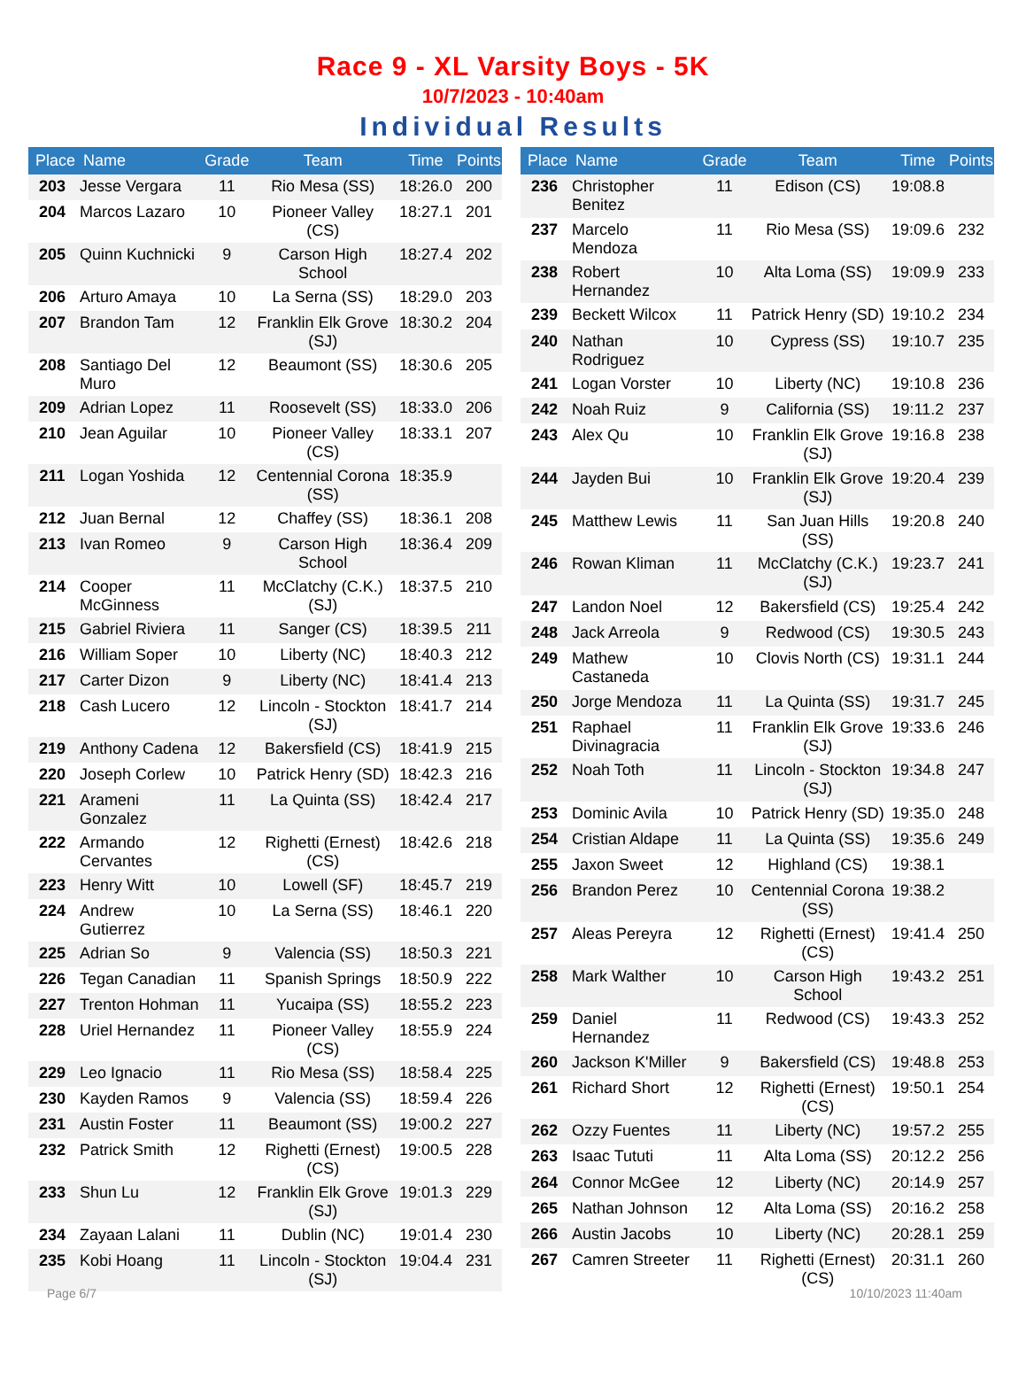Race 9 - XL Varsity Boys - 5K
10/7/2023 - 10:40am
Individual Results
| Place | Name | Grade | Team | Time | Points |
| --- | --- | --- | --- | --- | --- |
| 203 | Jesse Vergara | 11 | Rio Mesa (SS) | 18:26.0 | 200 |
| 204 | Marcos Lazaro | 10 | Pioneer Valley (CS) | 18:27.1 | 201 |
| 205 | Quinn Kuchnicki | 9 | Carson High School | 18:27.4 | 202 |
| 206 | Arturo Amaya | 10 | La Serna (SS) | 18:29.0 | 203 |
| 207 | Brandon Tam | 12 | Franklin Elk Grove (SJ) | 18:30.2 | 204 |
| 208 | Santiago Del Muro | 12 | Beaumont (SS) | 18:30.6 | 205 |
| 209 | Adrian Lopez | 11 | Roosevelt (SS) | 18:33.0 | 206 |
| 210 | Jean Aguilar | 10 | Pioneer Valley (CS) | 18:33.1 | 207 |
| 211 | Logan Yoshida | 12 | Centennial Corona (SS) | 18:35.9 | |
| 212 | Juan Bernal | 12 | Chaffey (SS) | 18:36.1 | 208 |
| 213 | Ivan Romeo | 9 | Carson High School | 18:36.4 | 209 |
| 214 | Cooper McGinness | 11 | McClatchy (C.K.) (SJ) | 18:37.5 | 210 |
| 215 | Gabriel Riviera | 11 | Sanger (CS) | 18:39.5 | 211 |
| 216 | William Soper | 10 | Liberty (NC) | 18:40.3 | 212 |
| 217 | Carter Dizon | 9 | Liberty (NC) | 18:41.4 | 213 |
| 218 | Cash Lucero | 12 | Lincoln - Stockton (SJ) | 18:41.7 | 214 |
| 219 | Anthony Cadena | 12 | Bakersfield (CS) | 18:41.9 | 215 |
| 220 | Joseph Corlew | 10 | Patrick Henry (SD) | 18:42.3 | 216 |
| 221 | Arameni Gonzalez | 11 | La Quinta (SS) | 18:42.4 | 217 |
| 222 | Armando Cervantes | 12 | Righetti (Ernest) (CS) | 18:42.6 | 218 |
| 223 | Henry Witt | 10 | Lowell (SF) | 18:45.7 | 219 |
| 224 | Andrew Gutierrez | 10 | La Serna (SS) | 18:46.1 | 220 |
| 225 | Adrian So | 9 | Valencia (SS) | 18:50.3 | 221 |
| 226 | Tegan Canadian | 11 | Spanish Springs | 18:50.9 | 222 |
| 227 | Trenton Hohman | 11 | Yucaipa (SS) | 18:55.2 | 223 |
| 228 | Uriel Hernandez | 11 | Pioneer Valley (CS) | 18:55.9 | 224 |
| 229 | Leo Ignacio | 11 | Rio Mesa (SS) | 18:58.4 | 225 |
| 230 | Kayden Ramos | 9 | Valencia (SS) | 18:59.4 | 226 |
| 231 | Austin Foster | 11 | Beaumont (SS) | 19:00.2 | 227 |
| 232 | Patrick Smith | 12 | Righetti (Ernest) (CS) | 19:00.5 | 228 |
| 233 | Shun Lu | 12 | Franklin Elk Grove (SJ) | 19:01.3 | 229 |
| 234 | Zayaan Lalani | 11 | Dublin (NC) | 19:01.4 | 230 |
| 235 | Kobi Hoang | 11 | Lincoln - Stockton (SJ) | 19:04.4 | 231 |
| Place | Name | Grade | Team | Time | Points |
| --- | --- | --- | --- | --- | --- |
| 236 | Christopher Benitez | 11 | Edison (CS) | 19:08.8 | |
| 237 | Marcelo Mendoza | 11 | Rio Mesa (SS) | 19:09.6 | 232 |
| 238 | Robert Hernandez | 10 | Alta Loma (SS) | 19:09.9 | 233 |
| 239 | Beckett Wilcox | 11 | Patrick Henry (SD) | 19:10.2 | 234 |
| 240 | Nathan Rodriguez | 10 | Cypress (SS) | 19:10.7 | 235 |
| 241 | Logan Vorster | 10 | Liberty (NC) | 19:10.8 | 236 |
| 242 | Noah Ruiz | 9 | California (SS) | 19:11.2 | 237 |
| 243 | Alex Qu | 10 | Franklin Elk Grove (SJ) | 19:16.8 | 238 |
| 244 | Jayden Bui | 10 | Franklin Elk Grove (SJ) | 19:20.4 | 239 |
| 245 | Matthew Lewis | 11 | San Juan Hills (SS) | 19:20.8 | 240 |
| 246 | Rowan Kliman | 11 | McClatchy (C.K.) (SJ) | 19:23.7 | 241 |
| 247 | Landon Noel | 12 | Bakersfield (CS) | 19:25.4 | 242 |
| 248 | Jack Arreola | 9 | Redwood (CS) | 19:30.5 | 243 |
| 249 | Mathew Castaneda | 10 | Clovis North (CS) | 19:31.1 | 244 |
| 250 | Jorge Mendoza | 11 | La Quinta (SS) | 19:31.7 | 245 |
| 251 | Raphael Divinagracia | 11 | Franklin Elk Grove (SJ) | 19:33.6 | 246 |
| 252 | Noah Toth | 11 | Lincoln - Stockton (SJ) | 19:34.8 | 247 |
| 253 | Dominic Avila | 10 | Patrick Henry (SD) | 19:35.0 | 248 |
| 254 | Cristian Aldape | 11 | La Quinta (SS) | 19:35.6 | 249 |
| 255 | Jaxon Sweet | 12 | Highland (CS) | 19:38.1 | |
| 256 | Brandon Perez | 10 | Centennial Corona (SS) | 19:38.2 | |
| 257 | Aleas Pereyra | 12 | Righetti (Ernest) (CS) | 19:41.4 | 250 |
| 258 | Mark Walther | 10 | Carson High School | 19:43.2 | 251 |
| 259 | Daniel Hernandez | 11 | Redwood (CS) | 19:43.3 | 252 |
| 260 | Jackson K'Miller | 9 | Bakersfield (CS) | 19:48.8 | 253 |
| 261 | Richard Short | 12 | Righetti (Ernest) (CS) | 19:50.1 | 254 |
| 262 | Ozzy Fuentes | 11 | Liberty (NC) | 19:57.2 | 255 |
| 263 | Isaac Tututi | 11 | Alta Loma (SS) | 20:12.2 | 256 |
| 264 | Connor McGee | 12 | Liberty (NC) | 20:14.9 | 257 |
| 265 | Nathan Johnson | 12 | Alta Loma (SS) | 20:16.2 | 258 |
| 266 | Austin Jacobs | 10 | Liberty (NC) | 20:28.1 | 259 |
| 267 | Camren Streeter | 11 | Righetti (Ernest) (CS) | 20:31.1 | 260 |
Page 6/7 10/10/2023 11:40am